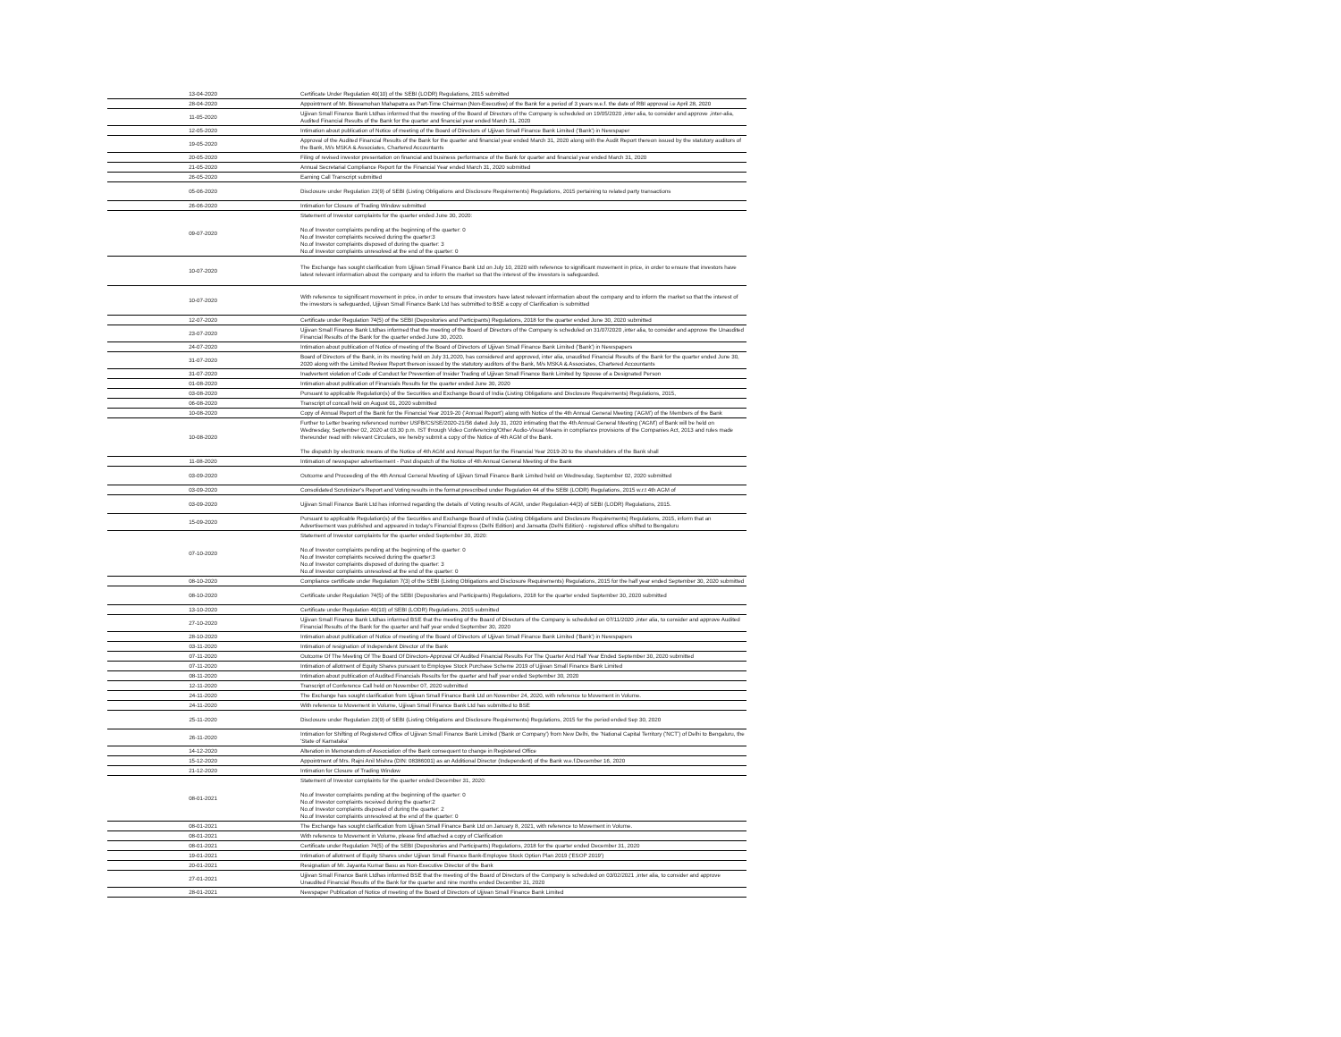| 13-04-2020 | Certificate Under Regulation 40(10) of the SEBI (LODR) Regulations, 2015 submitted |
| 28-04-2020 | Appointment of Mr. Biswamohan Mahapatra as Part-Time Chairman (Non-Executive) of the Bank for a period of 3 years w.e.f. the date of RBI approval i.e April 28, 2020 |
| 11-05-2020 | Ujjivan Small Finance Bank Ltdhas informed that the meeting of the Board of Directors of the Company is scheduled on 19/05/2020 ,inter alia, to consider and approve ,inter-alia, Audited Financial Results of the Bank for the quarter and financial year ended March 31, 2020 |
| 12-05-2020 | Intimation about publication of Notice of meeting of the Board of Directors of Ujjivan Small Finance Bank Limited ('Bank') in Newspaper |
| 19-05-2020 | Approval of the Audited Financial Results of the Bank for the quarter and financial year ended March 31, 2020 along with the Audit Report thereon issued by the statutory auditors of the Bank, M/s MSKA & Associates, Chartered Accountants |
| 20-05-2020 | Filing of revised investor presentation on financial and business performance of the Bank for quarter and financial year ended March 31, 2020 |
| 21-05-2020 | Annual Secretarial Compliance Report for the Financial Year ended March 31, 2020 submitted |
| 26-05-2020 | Earning Call Transcript submitted |
| 05-06-2020 | Disclosure under Regulation 23(9) of SEBI (Listing Obligations and Disclosure Requirements) Regulations, 2015 pertaining to related party transactions |
| 26-06-2020 | Intimation for Closure of Trading Window submitted |
| 09-07-2020 | Statement of Investor complaints for the quarter ended June 30, 2020: No.of Investor complaints pending at the beginning of the quarter: 0 No.of Investor complaints received during the quarter:3 No.of Investor complaints disposed of during the quarter: 3 No.of Investor complaints unresolved at the end of the quarter: 0 |
| 10-07-2020 | The Exchange has sought clarification from Ujjivan Small Finance Bank Ltd on July 10, 2020 with reference to significant movement in price, in order to ensure that investors have latest relevant information about the company and to inform the market so that the interest of the investors is safeguarded. |
| 10-07-2020 | With reference to significant movement in price, in order to ensure that investors have latest relevant information about the company and to inform the market so that the interest of the investors is safeguarded, Ujjivan Small Finance Bank Ltd has submitted to BSE a copy of Clarification is submitted |
| 12-07-2020 | Certificate under Regulation 74(5) of the SEBI (Depositories and Participants) Regulations, 2018 for the quarter ended June 30, 2020 submitted |
| 23-07-2020 | Ujjivan Small Finance Bank Ltdhas informed that the meeting of the Board of Directors of the Company is scheduled on 31/07/2020 ,inter alia, to consider and approve the Unaudited Financial Results of the Bank for the quarter ended June 30, 2020. |
| 24-07-2020 | Intimation about publication of Notice of meeting of the Board of Directors of Ujjivan Small Finance Bank Limited ('Bank') in Newspapers |
| 31-07-2020 | Board of Directors of the Bank, in its meeting held on July 31,2020, has considered and approved, inter alia, unaudited Financial Results of the Bank for the quarter ended June 30, 2020 along with the Limited Review Report thereon issued by the statutory auditors of the Bank, M/s MSKA & Associates, Chartered Accountants |
| 31-07-2020 | Inadvertent violation of Code of Conduct for Prevention of Insider Trading of Ujjivan Small Finance Bank Limited by Spouse of a Designated Person |
| 01-08-2020 | Intimation about publication of Financials Results for the quarter ended June 30, 2020 |
| 03-08-2020 | Pursuant to applicable Regulation(s) of the Securities and Exchange Board of India (Listing Obligations and Disclosure Requirements) Regulations, 2015, |
| 06-08-2020 | Transcript of concall held on August 01, 2020 submitted |
| 10-08-2020 | Copy of Annual Report of the Bank for the Financial Year 2019-20 ('Annual Report') along with Notice of the 4th Annual General Meeting ('AGM') of the Members of the Bank |
| 10-08-2020 | Further to Letter bearing referenced number USFB/CS/SE/2020-21/56 dated July 31, 2020 intimating that the 4th Annual General Meeting ('AGM') of Bank will be held on Wednesday, September 02, 2020 at 03.30 p.m. IST through Video Conferencing/Other Audio-Visual Means in compliance provisions of the Companies Act, 2013 and rules made thereunder read with relevant Circulars, we hereby submit a copy of the Notice of 4th AGM of the Bank. The dispatch by electronic means of the Notice of 4th AGM and Annual Report for the Financial Year 2019-20 to the shareholders of the Bank shall |
| 11-08-2020 | Intimation of newspaper advertisement - Post dispatch of the Notice of 4th Annual General Meeting of the Bank |
| 03-09-2020 | Outcome and Proceeding of the 4th Annual General Meeting of Ujjivan Small Finance Bank Limited held on Wednesday, September 02, 2020 submitted |
| 03-09-2020 | Consolidated Scrutinizer's Report and Voting results in the format prescribed under Regulation 44 of the SEBI (LODR) Regulations, 2015 w.r.t 4th AGM of |
| 03-09-2020 | Ujjivan Small Finance Bank Ltd has informed regarding the details of Voting results of AGM, under Regulation 44(3) of SEBI (LODR) Regulations, 2015. |
| 15-09-2020 | Pursuant to applicable Regulation(s) of the Securities and Exchange Board of India (Listing Obligations and Disclosure Requirements) Regulations, 2015, inform that an Advertisement was published and appeared in today's Financial Express (Delhi Edition) and Jansatta (Delhi Edition) - registered office shifted to Bengaluru |
| 07-10-2020 | Statement of Investor complaints for the quarter ended September 30, 2020: No.of Investor complaints pending at the beginning of the quarter: 0 No.of Investor complaints received during the quarter:3 No.of Investor complaints disposed of during the quarter: 3 No.of Investor complaints unresolved at the end of the quarter: 0 |
| 08-10-2020 | Compliance certificate under Regulation 7(3) of the SEBI (Listing Obligations and Disclosure Requirements) Regulations, 2015 for the half year ended September 30, 2020 submitted |
| 08-10-2020 | Certificate under Regulation 74(5) of the SEBI (Depositories and Participants) Regulations, 2018 for the quarter ended September 30, 2020 submitted |
| 13-10-2020 | Certificate under Regulation 40(10) of SEBI (LODR) Regulations, 2015 submitted |
| 27-10-2020 | Ujjivan Small Finance Bank Ltdhas informed BSE that the meeting of the Board of Directors of the Company is scheduled on 07/11/2020 ,inter alia, to consider and approve Audited Financial Results of the Bank for the quarter and half year ended September 30, 2020 |
| 28-10-2020 | Intimation about publication of Notice of meeting of the Board of Directors of Ujjivan Small Finance Bank Limited ('Bank') in Newspapers |
| 03-11-2020 | Intimation of resignation of Independent Director of the Bank |
| 07-11-2020 | Outcome Of The Meeting Of The Board Of Directors-Approval Of Audited Financial Results For The Quarter And Half Year Ended September 30, 2020 submitted |
| 07-11-2020 | Intimation of allotment of Equity Shares pursuant to Employee Stock Purchase Scheme 2019 of Ujjivan Small Finance Bank Limited |
| 08-11-2020 | Intimation about publication of Audited Financials Results for the quarter and half year ended September 30, 2020 |
| 12-11-2020 | Transcript of Conference Call held on November 07, 2020 submitted |
| 24-11-2020 | The Exchange has sought clarification from Ujjivan Small Finance Bank Ltd on November 24, 2020, with reference to Movement in Volume. |
| 24-11-2020 | With reference to Movement in Volume, Ujjivan Small Finance Bank Ltd has submitted to BSE |
| 25-11-2020 | Disclosure under Regulation 23(9) of SEBI (Listing Obligations and Disclosure Requirements) Regulations, 2015 for the period ended Sep 30, 2020 |
| 26-11-2020 | Intimation for Shifting of Registered Office of Ujjivan Small Finance Bank Limited ('Bank or Company') from New Delhi, the 'National Capital Territory ('NCT') of Delhi to Bengaluru, the 'State of Karnataka' |
| 14-12-2020 | Alteration in Memorandum of Association of the Bank consequent to change in Registered Office |
| 15-12-2020 | Appointment of Mrs. Rajni Anil Mishra (DIN: 08386001) as an Additional Director (Independent) of the Bank w.e.f.December 16, 2020 |
| 21-12-2020 | Intimation for Closure of Trading Window |
| 08-01-2021 | Statement of Investor complaints for the quarter ended December 31, 2020: No.of Investor complaints pending at the beginning of the quarter: 0 No.of Investor complaints received during the quarter:2 No.of Investor complaints disposed of during the quarter: 2 No.of Investor complaints unresolved at the end of the quarter: 0 |
| 08-01-2021 | The Exchange has sought clarification from Ujjivan Small Finance Bank Ltd on January 8, 2021, with reference to Movement in Volume. |
| 08-01-2021 | With reference to Movement in Volume, please find attached a copy of Clarification |
| 08-01-2021 | Certificate under Regulation 74(5) of the SEBI (Depositories and Participants) Regulations, 2018 for the quarter ended December 31, 2020 |
| 19-01-2021 | Intimation of allotment of Equity Shares under Ujjivan Small Finance Bank-Employee Stock Option Plan 2019 ('ESOP 2019') |
| 20-01-2021 | Resignation of Mr. Jayanta Kumar Basu as Non-Executive Director of the Bank |
| 27-01-2021 | Ujjivan Small Finance Bank Ltdhas informed BSE that the meeting of the Board of Directors of the Company is scheduled on 03/02/2021 ,inter alia, to consider and approve Unaudited Financial Results of the Bank for the quarter and nine months ended December 31, 2020 |
| 28-01-2021 | Newspaper Publication of Notice of meeting of the Board of Directors of Ujjivan Small Finance Bank Limited |